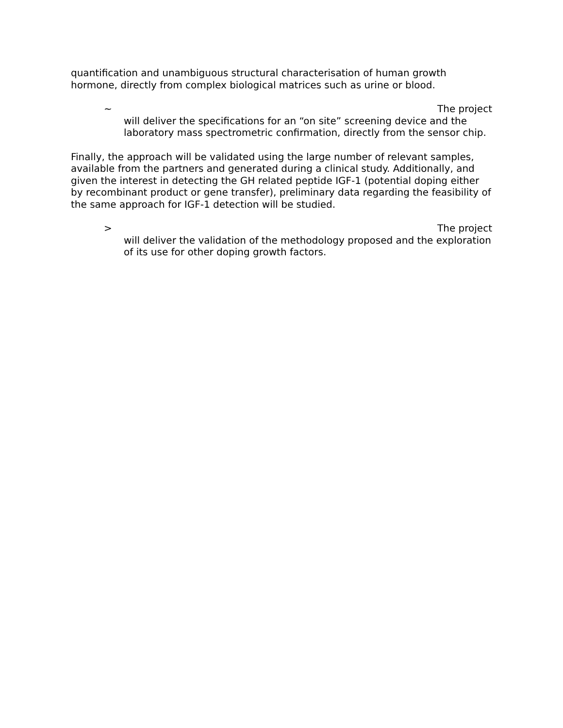quantification and unambiguous structural characterisation of human growth hormone, directly from complex biological matrices such as urine or blood.
~ The project
will deliver the specifications for an “on site” screening device and the laboratory mass spectrometric confirmation, directly from the sensor chip.
Finally, the approach will be validated using the large number of relevant samples, available from the partners and generated during a clinical study. Additionally, and given the interest in detecting the GH related peptide IGF-1 (potential doping either by recombinant product or gene transfer), preliminary data regarding the feasibility of the same approach for IGF-1 detection will be studied.
> The project
will deliver the validation of the methodology proposed and the exploration of its use for other doping growth factors.